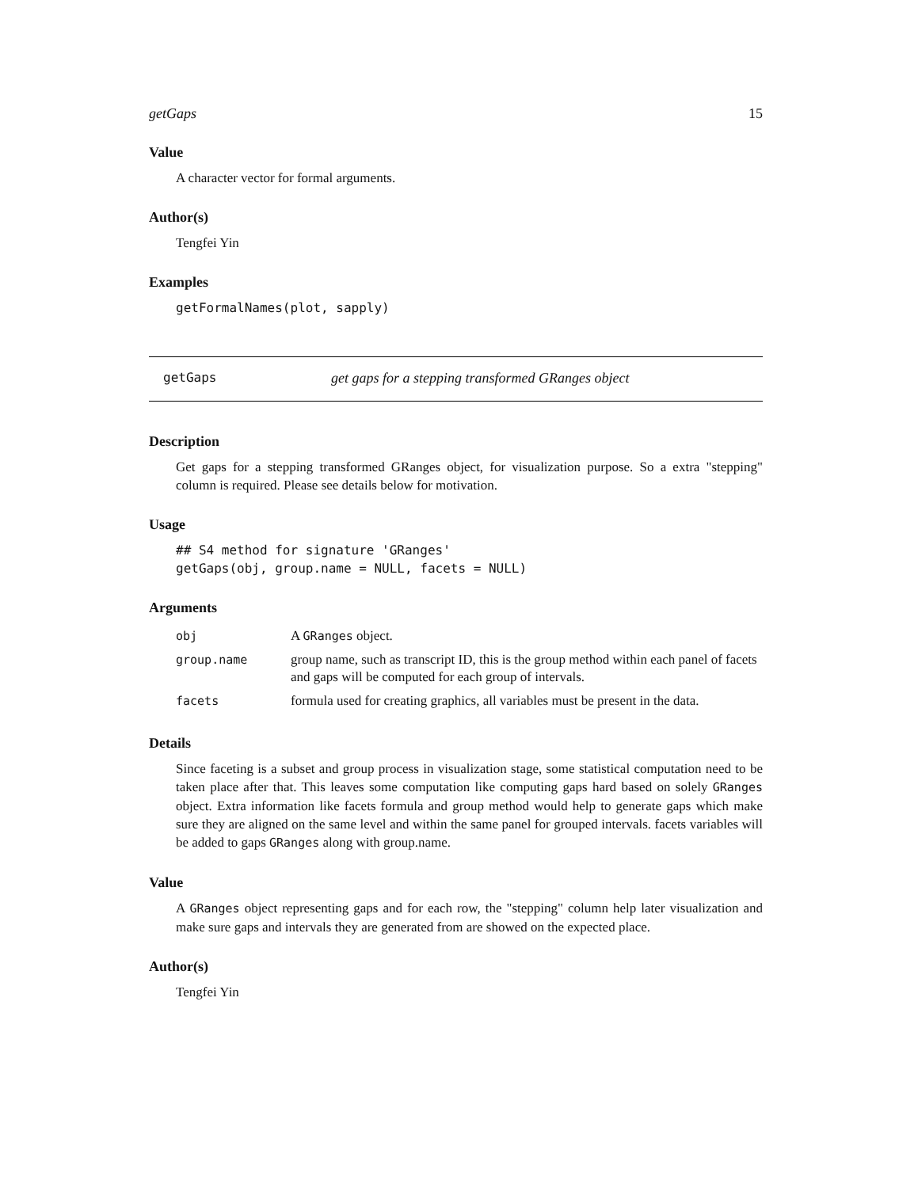getGaps 15
Value
A character vector for formal arguments.
Author(s)
Tengfei Yin
Examples
getFormalNames(plot, sapply)
getGaps get gaps for a stepping transformed GRanges object
Description
Get gaps for a stepping transformed GRanges object, for visualization purpose. So a extra "stepping" column is required. Please see details below for motivation.
Usage
## S4 method for signature 'GRanges'
getGaps(obj, group.name = NULL, facets = NULL)
Arguments
| obj | A GRanges object. |
| group.name | group name, such as transcript ID, this is the group method within each panel of facets and gaps will be computed for each group of intervals. |
| facets | formula used for creating graphics, all variables must be present in the data. |
Details
Since faceting is a subset and group process in visualization stage, some statistical computation need to be taken place after that. This leaves some computation like computing gaps hard based on solely GRanges object. Extra information like facets formula and group method would help to generate gaps which make sure they are aligned on the same level and within the same panel for grouped intervals. facets variables will be added to gaps GRanges along with group.name.
Value
A GRanges object representing gaps and for each row, the "stepping" column help later visualization and make sure gaps and intervals they are generated from are showed on the expected place.
Author(s)
Tengfei Yin